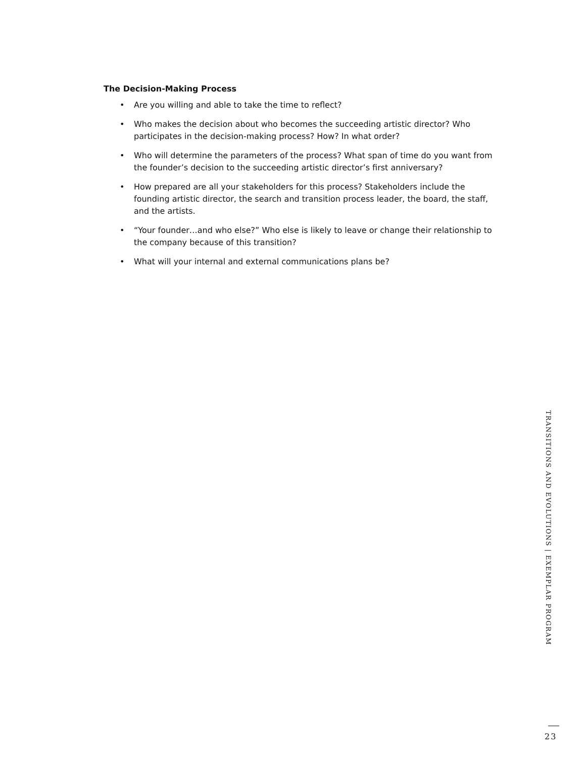The Decision-Making Process
• Are you willing and able to take the time to reflect?
• Who makes the decision about who becomes the succeeding artistic director? Who participates in the decision-making process? How? In what order?
• Who will determine the parameters of the process? What span of time do you want from the founder’s decision to the succeeding artistic director’s first anniversary?
• How prepared are all your stakeholders for this process? Stakeholders include the founding artistic director, the search and transition process leader, the board, the staff, and the artists.
• “Your founder…and who else?” Who else is likely to leave or change their relationship to the company because of this transition?
• What will your internal and external communications plans be?
TRANSITIONS AND EVOLUTIONS | EXEMPLAR PROGRAM
23